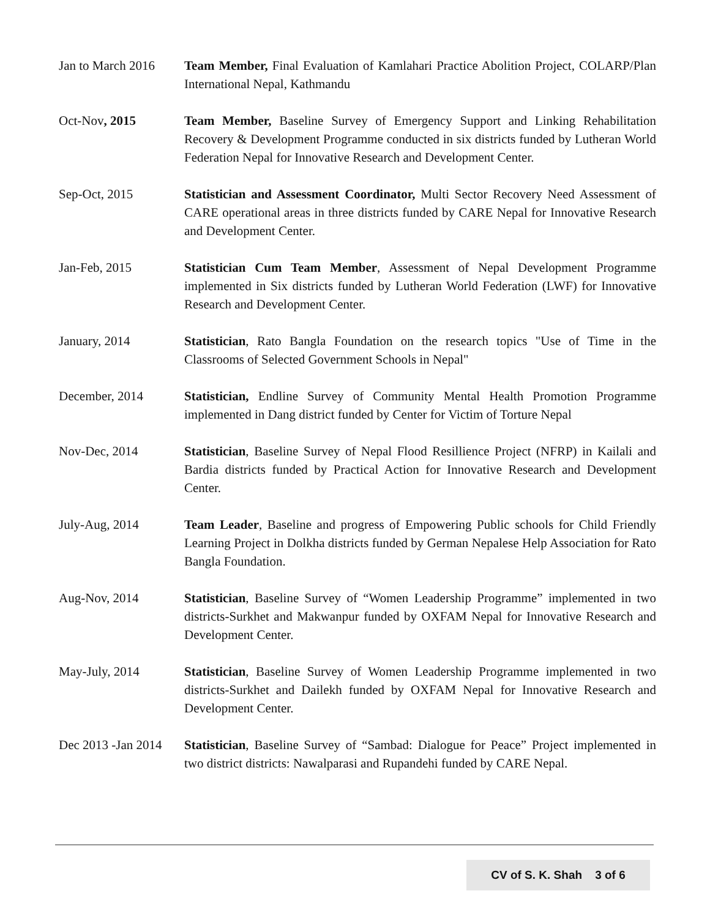Jan to March 2016
Team Member, Final Evaluation of Kamlahari Practice Abolition Project, COLARP/Plan International Nepal, Kathmandu
Oct-Nov, 2015 Team Member, Baseline Survey of Emergency Support and Linking Rehabilitation Recovery & Development Programme conducted in six districts funded by Lutheran World Federation Nepal for Innovative Research and Development Center.
Sep-Oct, 2015 Statistician and Assessment Coordinator, Multi Sector Recovery Need Assessment of CARE operational areas in three districts funded by CARE Nepal for Innovative Research and Development Center.
Jan-Feb, 2015 Statistician Cum Team Member, Assessment of Nepal Development Programme implemented in Six districts funded by Lutheran World Federation (LWF) for Innovative Research and Development Center.
January, 2014 Statistician, Rato Bangla Foundation on the research topics "Use of Time in the Classrooms of Selected Government Schools in Nepal"
December, 2014 Statistician, Endline Survey of Community Mental Health Promotion Programme implemented in Dang district funded by Center for Victim of Torture Nepal
Nov-Dec, 2014 Statistician, Baseline Survey of Nepal Flood Resillience Project (NFRP) in Kailali and Bardia districts funded by Practical Action for Innovative Research and Development Center.
July-Aug, 2014 Team Leader, Baseline and progress of Empowering Public schools for Child Friendly Learning Project in Dolkha districts funded by German Nepalese Help Association for Rato Bangla Foundation.
Aug-Nov, 2014 Statistician, Baseline Survey of “Women Leadership Programme” implemented in two districts-Surkhet and Makwanpur funded by OXFAM Nepal for Innovative Research and Development Center.
May-July, 2014 Statistician, Baseline Survey of Women Leadership Programme implemented in two districts-Surkhet and Dailekh funded by OXFAM Nepal for Innovative Research and Development Center.
Dec 2013 -Jan 2014
Statistician, Baseline Survey of “Sambad: Dialogue for Peace” Project implemented in two district districts: Nawalparasi and Rupandehi funded by CARE Nepal.
CV of S. K. Shah 3 of 6